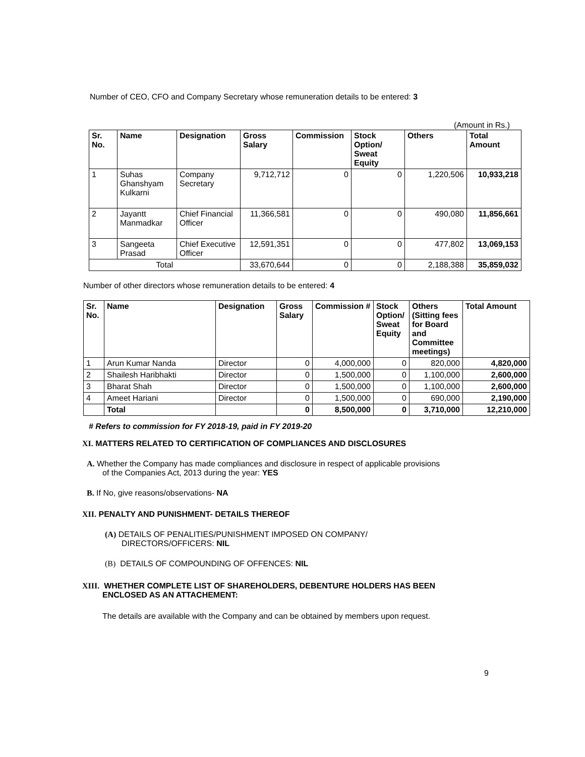Number of CEO, CFO and Company Secretary whose remuneration details to be entered: 3
(Amount in Rs.)
| Sr. No. | Name | Designation | Gross Salary | Commission | Stock Option/ Sweat Equity | Others | Total Amount |
| --- | --- | --- | --- | --- | --- | --- | --- |
| 1 | Suhas Ghanshyam Kulkarni | Company Secretary | 9,712,712 | 0 | 0 | 1,220,506 | 10,933,218 |
| 2 | Jayantt Manmadkar | Chief Financial Officer | 11,366,581 | 0 | 0 | 490,080 | 11,856,661 |
| 3 | Sangeeta Prasad | Chief Executive Officer | 12,591,351 | 0 | 0 | 477,802 | 13,069,153 |
| Total | | | 33,670,644 | 0 | 0 | 2,188,388 | 35,859,032 |
Number of other directors whose remuneration details to be entered: 4
| Sr. No. | Name | Designation | Gross Salary | Commission # | Stock Option/ Sweat Equity | Others (Sitting fees for Board and Committee meetings) | Total Amount |
| --- | --- | --- | --- | --- | --- | --- | --- |
| 1 | Arun Kumar Nanda | Director | 0 | 4,000,000 | 0 | 820,000 | 4,820,000 |
| 2 | Shailesh Haribhakti | Director | 0 | 1,500,000 | 0 | 1,100,000 | 2,600,000 |
| 3 | Bharat Shah | Director | 0 | 1,500,000 | 0 | 1,100,000 | 2,600,000 |
| 4 | Ameet Hariani | Director | 0 | 1,500,000 | 0 | 690,000 | 2,190,000 |
| | Total | | 0 | 8,500,000 | 0 | 3,710,000 | 12,210,000 |
# Refers to commission for FY 2018-19, paid in FY 2019-20
XI. MATTERS RELATED TO CERTIFICATION OF COMPLIANCES AND DISCLOSURES
A. Whether the Company has made compliances and disclosure in respect of applicable provisions
of the Companies Act, 2013 during the year: YES
B. If No, give reasons/observations- NA
XII. PENALTY AND PUNISHMENT- DETAILS THEREOF
(A) DETAILS OF PENALITIES/PUNISHMENT IMPOSED ON COMPANY/
DIRECTORS/OFFICERS: NIL
(B) DETAILS OF COMPOUNDING OF OFFENCES: NIL
XIII. WHETHER COMPLETE LIST OF SHAREHOLDERS, DEBENTURE HOLDERS HAS BEEN
ENCLOSED AS AN ATTACHEMENT:
The details are available with the Company and can be obtained by members upon request.
9